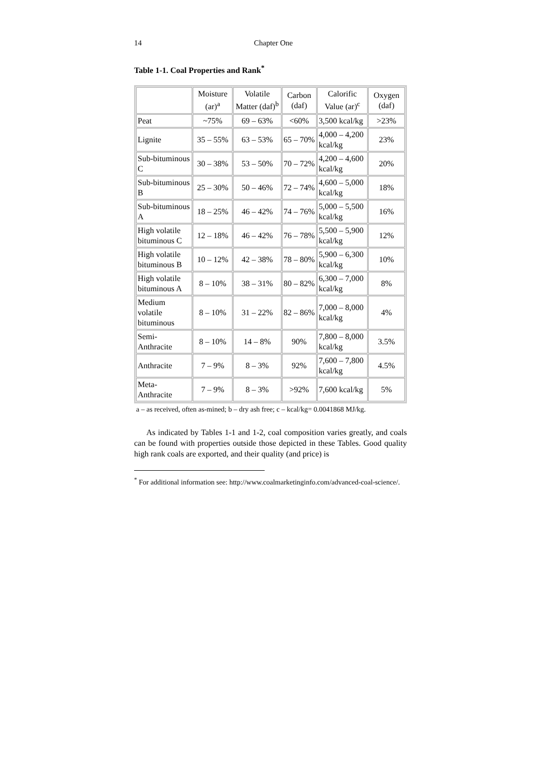14 Chapter One
Table 1-1. Coal Properties and Rank<sup>*</sup>
| | Moisture (ar)<sup>a</sup> | Volatile Matter (daf)<sup>b</sup> | Carbon (daf) | Calorific Value (ar)<sup>c</sup> | Oxygen (daf) |
| --- | --- | --- | --- | --- | --- |
| Peat | ~75% | 69 – 63% | <60% | 3,500 kcal/kg | >23% |
| Lignite | 35 – 55% | 63 – 53% | 65 – 70% | 4,000 – 4,200 kcal/kg | 23% |
| Sub-bituminous C | 30 – 38% | 53 – 50% | 70 – 72% | 4,200 – 4,600 kcal/kg | 20% |
| Sub-bituminous B | 25 – 30% | 50 – 46% | 72 – 74% | 4,600 – 5,000 kcal/kg | 18% |
| Sub-bituminous A | 18 – 25% | 46 – 42% | 74 – 76% | 5,000 – 5,500 kcal/kg | 16% |
| High volatile bituminous C | 12 – 18% | 46 – 42% | 76 – 78% | 5,500 – 5,900 kcal/kg | 12% |
| High volatile bituminous B | 10 – 12% | 42 – 38% | 78 – 80% | 5,900 – 6,300 kcal/kg | 10% |
| High volatile bituminous A | 8 – 10% | 38 – 31% | 80 – 82% | 6,300 – 7,000 kcal/kg | 8% |
| Medium volatile bituminous | 8 – 10% | 31 – 22% | 82 – 86% | 7,000 – 8,000 kcal/kg | 4% |
| Semi-Anthracite | 8 – 10% | 14 – 8% | 90% | 7,800 – 8,000 kcal/kg | 3.5% |
| Anthracite | 7 – 9% | 8 – 3% | 92% | 7,600 – 7,800 kcal/kg | 4.5% |
| Meta-Anthracite | 7 – 9% | 8 – 3% | >92% | 7,600 kcal/kg | 5% |
a – as received, often as-mined; b – dry ash free; c – kcal/kg= 0.0041868 MJ/kg.
As indicated by Tables 1-1 and 1-2, coal composition varies greatly, and coals can be found with properties outside those depicted in these Tables. Good quality high rank coals are exported, and their quality (and price) is
<sup>*</sup> For additional information see: http://www.coalmarketinginfo.com/advanced-coal-science/.